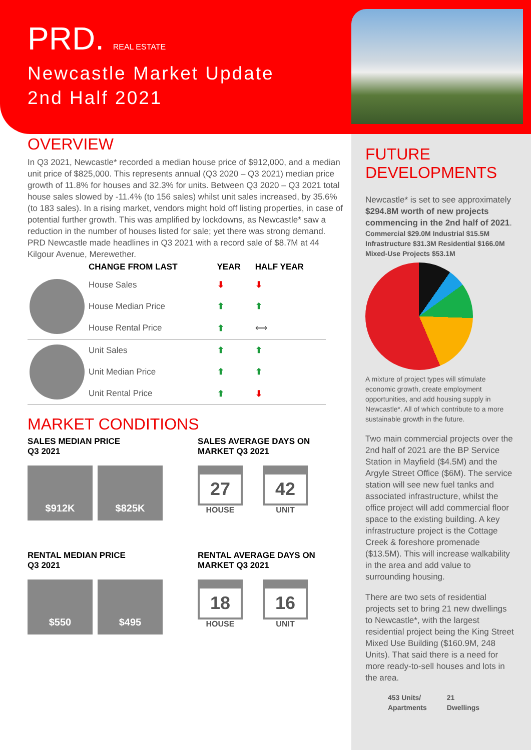PRD. REAL ESTATE
Newcastle Market Update
2nd Half 2021
OVERVIEW
In Q3 2021, Newcastle* recorded a median house price of $912,000, and a median unit price of $825,000. This represents annual (Q3 2020 – Q3 2021) median price growth of 11.8% for houses and 32.3% for units. Between Q3 2020 – Q3 2021 total house sales slowed by -11.4% (to 156 sales) whilst unit sales increased, by 35.6% (to 183 sales). In a rising market, vendors might hold off listing properties, in case of potential further growth. This was amplified by lockdowns, as Newcastle* saw a reduction in the number of houses listed for sale; yet there was strong demand. PRD Newcastle made headlines in Q3 2021 with a record sale of $8.7M at 44 Kilgour Avenue, Merewether.
| | CHANGE FROM LAST | YEAR | HALF YEAR |
| --- | --- | --- | --- |
| | House Sales | ⬇ | ⬇ |
| | House Median Price | ⬆ | ⬆ |
| | House Rental Price | ⬆ | ⟷ |
| | Unit Sales | ⬆ | ⬆ |
| | Unit Median Price | ⬆ | ⬆ |
| | Unit Rental Price | ⬆ | ⬇ |
MARKET CONDITIONS
SALES MEDIAN PRICE
Q3 2021
$912K $825K
SALES AVERAGE DAYS ON
MARKET Q3 2021
27
HOUSE
42
UNIT
RENTAL MEDIAN PRICE
Q3 2021
$550 $495
RENTAL AVERAGE DAYS ON
MARKET Q3 2021
18
HOUSE
16
UNIT
FUTURE
DEVELOPMENTS
Newcastle* is set to see approximately $294.8M worth of new projects commencing in the 2nd half of 2021.
Commercial $29.0M Industrial $15.5M Infrastructure $31.3M Residential $166.0M Mixed-Use Projects $53.1M
A mixture of project types will stimulate economic growth, create employment opportunities, and add housing supply in Newcastle*. All of which contribute to a more sustainable growth in the future.
Two main commercial projects over the 2nd half of 2021 are the BP Service Station in Mayfield ($4.5M) and the Argyle Street Office ($6M). The service station will see new fuel tanks and associated infrastructure, whilst the office project will add commercial floor space to the existing building. A key infrastructure project is the Cottage Creek & foreshore promenade ($13.5M). This will increase walkability in the area and add value to surrounding housing.
There are two sets of residential projects set to bring 21 new dwellings to Newcastle*, with the largest residential project being the King Street Mixed Use Building ($160.9M, 248 Units). That said there is a need for more ready-to-sell houses and lots in the area.
453 Units/
Apartments 21
Dwellings